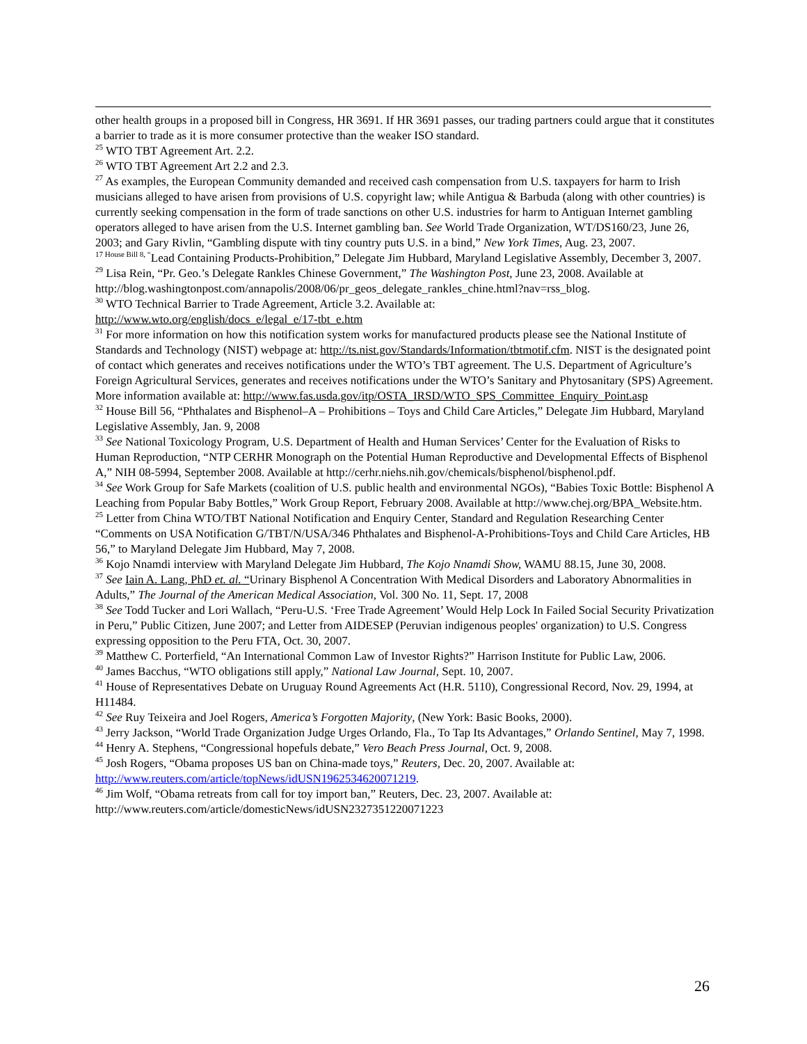other health groups in a proposed bill in Congress, HR 3691. If HR 3691 passes, our trading partners could argue that it constitutes a barrier to trade as it is more consumer protective than the weaker ISO standard.
<sup>25</sup> WTO TBT Agreement Art. 2.2.
<sup>26</sup> WTO TBT Agreement Art 2.2 and 2.3.
<sup>27</sup> As examples, the European Community demanded and received cash compensation from U.S. taxpayers for harm to Irish musicians alleged to have arisen from provisions of U.S. copyright law; while Antigua & Barbuda (along with other countries) is currently seeking compensation in the form of trade sanctions on other U.S. industries for harm to Antiguan Internet gambling operators alleged to have arisen from the U.S. Internet gambling ban. See World Trade Organization, WT/DS160/23, June 26, 2003; and Gary Rivlin, “Gambling dispute with tiny country puts U.S. in a bind,” New York Times, Aug. 23, 2007.
<sup>17 House Bill 8, “</sup>Lead Containing Products-Prohibition,” Delegate Jim Hubbard, Maryland Legislative Assembly, December 3, 2007.
<sup>29</sup> Lisa Rein, “Pr. Geo.’s Delegate Rankles Chinese Government,” The Washington Post, June 23, 2008. Available at http://blog.washingtonpost.com/annapolis/2008/06/pr_geos_delegate_rankles_chine.html?nav=rss_blog.
<sup>30</sup> WTO Technical Barrier to Trade Agreement, Article 3.2. Available at:
http://www.wto.org/english/docs_e/legal_e/17-tbt_e.htm
<sup>31</sup> For more information on how this notification system works for manufactured products please see the National Institute of Standards and Technology (NIST) webpage at: http://ts.nist.gov/Standards/Information/tbtmotif.cfm. NIST is the designated point of contact which generates and receives notifications under the WTO’s TBT agreement. The U.S. Department of Agriculture’s Foreign Agricultural Services, generates and receives notifications under the WTO’s Sanitary and Phytosanitary (SPS) Agreement. More information available at: http://www.fas.usda.gov/itp/OSTA_IRSD/WTO_SPS_Committee_Enquiry_Point.asp
<sup>32</sup> House Bill 56, “Phthalates and Bisphenol–A – Prohibitions – Toys and Child Care Articles,” Delegate Jim Hubbard, Maryland Legislative Assembly, Jan. 9, 2008
<sup>33</sup> See National Toxicology Program, U.S. Department of Health and Human Services’ Center for the Evaluation of Risks to Human Reproduction, “NTP CERHR Monograph on the Potential Human Reproductive and Developmental Effects of Bisphenol A,” NIH 08-5994, September 2008. Available at http://cerhr.niehs.nih.gov/chemicals/bisphenol/bisphenol.pdf.
<sup>34</sup> See Work Group for Safe Markets (coalition of U.S. public health and environmental NGOs), “Babies Toxic Bottle: Bisphenol A Leaching from Popular Baby Bottles,” Work Group Report, February 2008. Available at http://www.chej.org/BPA_Website.htm.
<sup>25</sup> Letter from China WTO/TBT National Notification and Enquiry Center, Standard and Regulation Researching Center “Comments on USA Notification G/TBT/N/USA/346 Phthalates and Bisphenol-A-Prohibitions-Toys and Child Care Articles, HB 56,” to Maryland Delegate Jim Hubbard, May 7, 2008.
<sup>36</sup> Kojo Nnamdi interview with Maryland Delegate Jim Hubbard, The Kojo Nnamdi Show, WAMU 88.15, June 30, 2008.
<sup>37</sup> See Iain A. Lang, PhD et. al. “Urinary Bisphenol A Concentration With Medical Disorders and Laboratory Abnormalities in Adults,” The Journal of the American Medical Association, Vol. 300 No. 11, Sept. 17, 2008
<sup>38</sup> See Todd Tucker and Lori Wallach, “Peru-U.S. ‘Free Trade Agreement’ Would Help Lock In Failed Social Security Privatization in Peru,” Public Citizen, June 2007; and Letter from AIDESEP (Peruvian indigenous peoples' organization) to U.S. Congress expressing opposition to the Peru FTA, Oct. 30, 2007.
<sup>39</sup> Matthew C. Porterfield, “An International Common Law of Investor Rights?” Harrison Institute for Public Law, 2006.
<sup>40</sup> James Bacchus, “WTO obligations still apply,” National Law Journal, Sept. 10, 2007.
<sup>41</sup> House of Representatives Debate on Uruguay Round Agreements Act (H.R. 5110), Congressional Record, Nov. 29, 1994, at H11484.
<sup>42</sup> See Ruy Teixeira and Joel Rogers, America’s Forgotten Majority, (New York: Basic Books, 2000).
<sup>43</sup> Jerry Jackson, “World Trade Organization Judge Urges Orlando, Fla., To Tap Its Advantages,” Orlando Sentinel, May 7, 1998.
<sup>44</sup> Henry A. Stephens, “Congressional hopefuls debate,” Vero Beach Press Journal, Oct. 9, 2008.
<sup>45</sup> Josh Rogers, “Obama proposes US ban on China-made toys,” Reuters, Dec. 20, 2007. Available at: http://www.reuters.com/article/topNews/idUSN1962534620071219.
<sup>46</sup> Jim Wolf, “Obama retreats from call for toy import ban,” Reuters, Dec. 23, 2007. Available at: http://www.reuters.com/article/domesticNews/idUSN2327351220071223
26